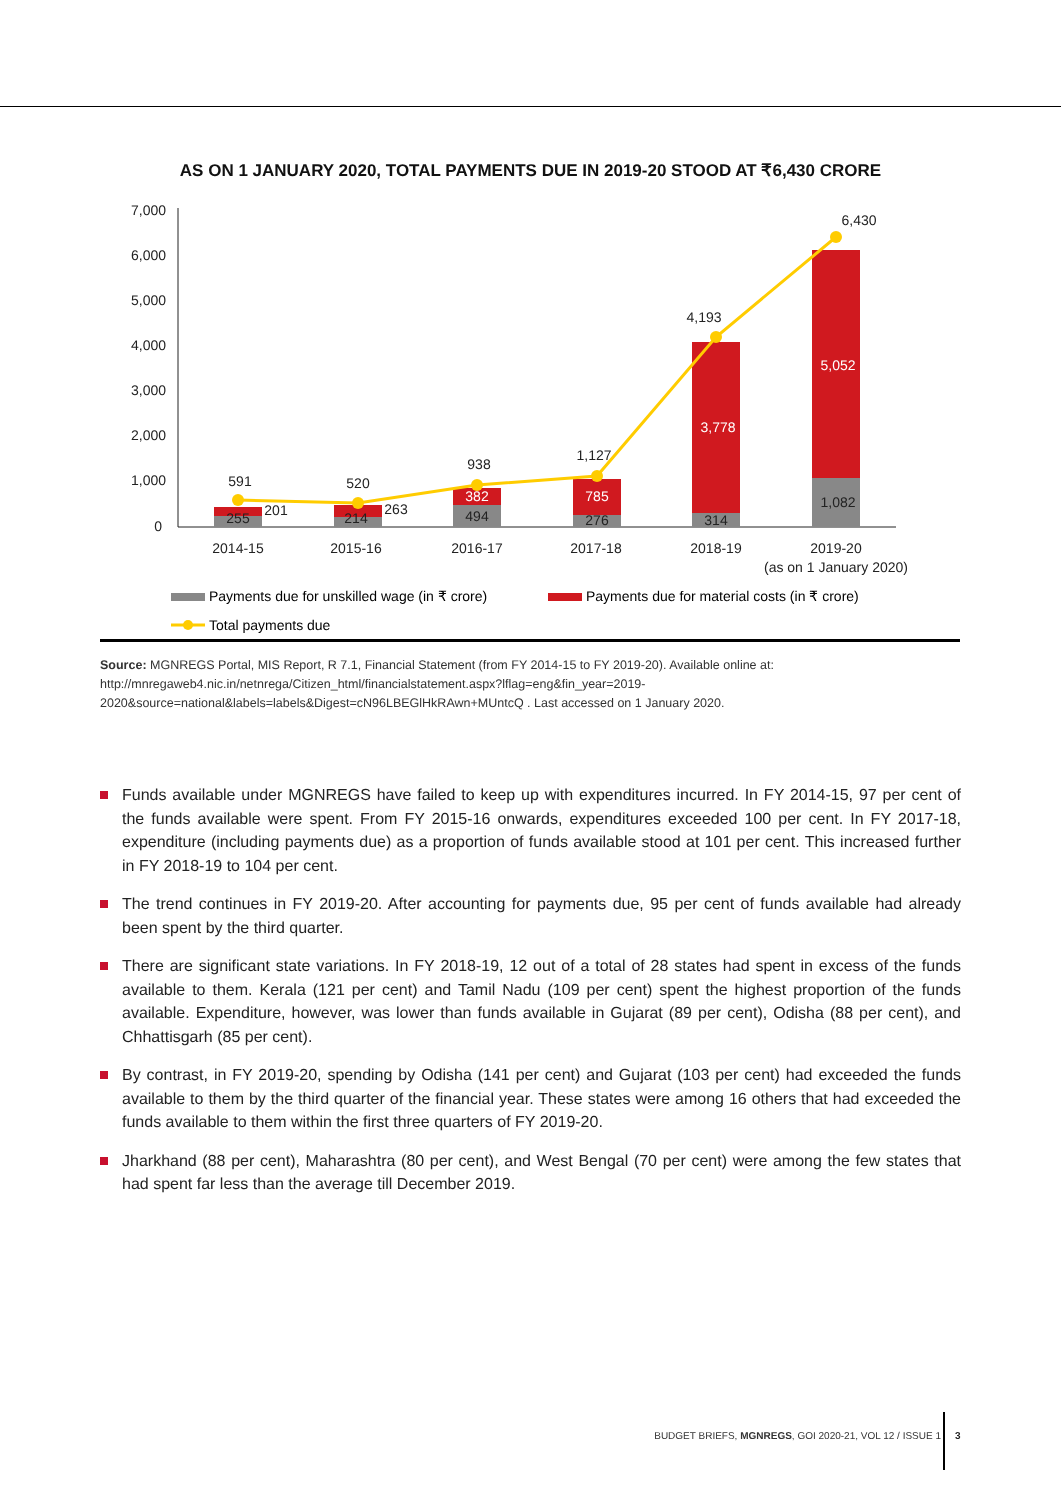AS ON 1 JANUARY 2020, TOTAL PAYMENTS DUE IN 2019-20 STOOD AT ₹6,430 CRORE
7,000
6,000
5,000
4,000
3,000
2,000
1,000
0
591
520
938
1,127
4,193
6,430
201
263
1,082
255
214
494
276
314
2014-15
2015-16
2016-17
2017-18
2018-19
2019-20
(as on 1 January 2020)
382
785
3,778
5,052
Payments due for unskilled wage (in ₹ crore)
Payments due for material costs (in ₹ crore)
Total payments due
Source: MGNREGS Portal, MIS Report, R 7.1, Financial Statement (from FY 2014-15 to FY 2019-20). Available online at: http://mnregaweb4.nic.in/netnrega/Citizen_html/financialstatement.aspx?lflag=eng&fin_year=2019-2020&source=national&labels=labels&Digest=cN96LBEGlHkRAwn+MUntcQ . Last accessed on 1 January 2020.
Funds available under MGNREGS have failed to keep up with expenditures incurred. In FY 2014-15, 97 per cent of the funds available were spent. From FY 2015-16 onwards, expenditures exceeded 100 per cent. In FY 2017-18, expenditure (including payments due) as a proportion of funds available stood at 101 per cent. This increased further in FY 2018-19 to 104 per cent.
The trend continues in FY 2019-20. After accounting for payments due, 95 per cent of funds available had already been spent by the third quarter.
There are significant state variations. In FY 2018-19, 12 out of a total of 28 states had spent in excess of the funds available to them. Kerala (121 per cent) and Tamil Nadu (109 per cent) spent the highest proportion of the funds available. Expenditure, however, was lower than funds available in Gujarat (89 per cent), Odisha (88 per cent), and Chhattisgarh (85 per cent).
By contrast, in FY 2019-20, spending by Odisha (141 per cent) and Gujarat (103 per cent) had exceeded the funds available to them by the third quarter of the financial year. These states were among 16 others that had exceeded the funds available to them within the first three quarters of FY 2019-20.
Jharkhand (88 per cent), Maharashtra (80 per cent), and West Bengal (70 per cent) were among the few states that had spent far less than the average till December 2019.
BUDGET BRIEFS, MGNREGS, GOI 2020-21, VOL 12 / ISSUE 1
3